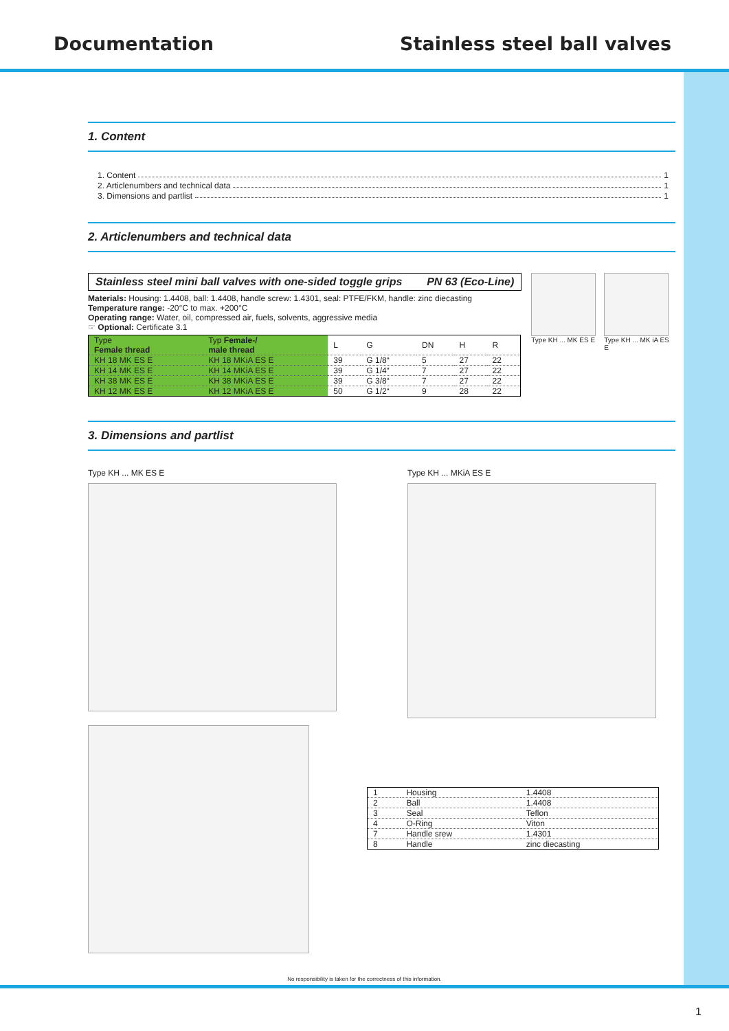Documentation Stainless steel ball valves
1. Content
1. Content 1
2. Articlenumbers and technical data 1
3. Dimensions and partlist 1
2. Articlenumbers and technical data
Stainless steel mini ball valves with one-sided toggle grips PN 63 (Eco-Line)
Materials: Housing: 1.4408, ball: 1.4408, handle screw: 1.4301, seal: PTFE/FKM, handle: zinc diecasting
Temperature range: -20°C to max. +200°C
Operating range: Water, oil, compressed air, fuels, solvents, aggressive media
☞ Optional: Certificate 3.1
| Type Female thread | Typ Female-/ male thread | L | G | DN | H | R |
| --- | --- | --- | --- | --- | --- | --- |
| KH 18 MK ES E | KH 18 MKiA ES E | 39 | G 1/8“ | 5 | 27 | 22 |
| KH 14 MK ES E | KH 14 MKiA ES E | 39 | G 1/4“ | 7 | 27 | 22 |
| KH 38 MK ES E | KH 38 MKiA ES E | 39 | G 3/8“ | 7 | 27 | 22 |
| KH 12 MK ES E | KH 12 MKiA ES E | 50 | G 1/2“ | 9 | 28 | 22 |
Type KH ... MK ES E Type KH ... MK iA ES E
3. Dimensions and partlist
Type KH ... MK ES E Type KH ... MKiA ES E
| 1 | Housing | 1.4408 |
| 2 | Ball | 1.4408 |
| 3 | Seal | Teflon |
| 4 | O-Ring | Viton |
| 7 | Handle srew | 1.4301 |
| 8 | Handle | zinc diecasting |
No responsibility is taken for the correctness of this information.
1